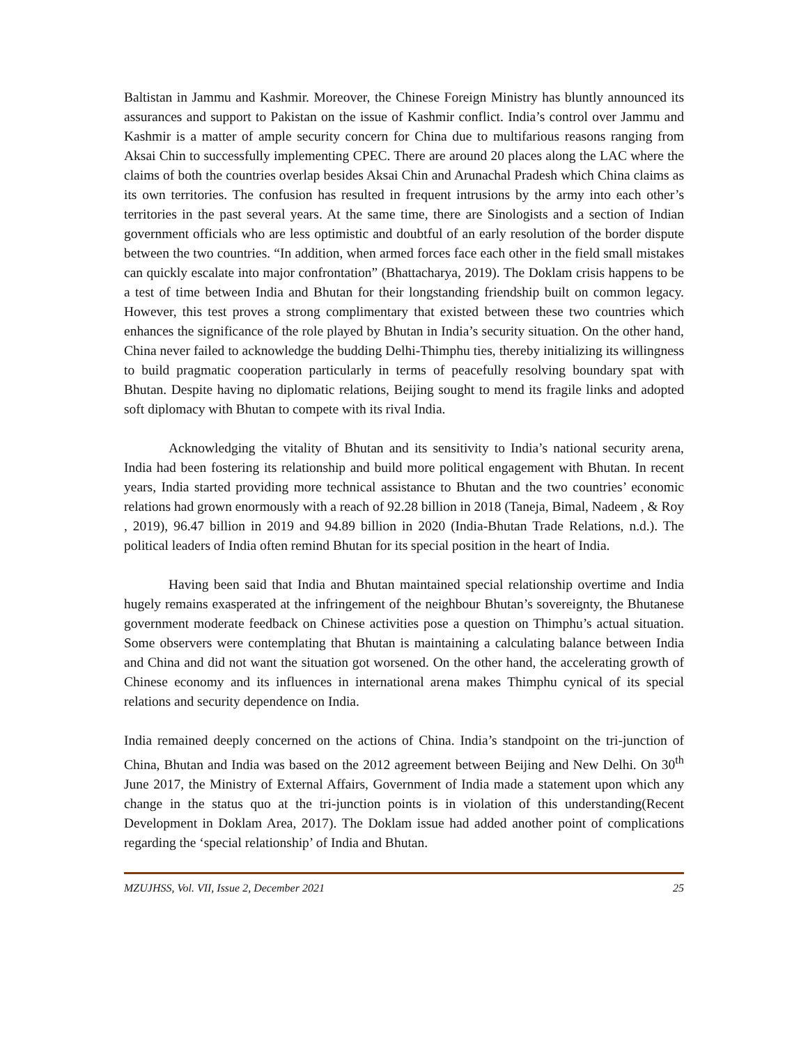Baltistan in Jammu and Kashmir. Moreover, the Chinese Foreign Ministry has bluntly announced its assurances and support to Pakistan on the issue of Kashmir conflict. India’s control over Jammu and Kashmir is a matter of ample security concern for China due to multifarious reasons ranging from Aksai Chin to successfully implementing CPEC. There are around 20 places along the LAC where the claims of both the countries overlap besides Aksai Chin and Arunachal Pradesh which China claims as its own territories. The confusion has resulted in frequent intrusions by the army into each other’s territories in the past several years. At the same time, there are Sinologists and a section of Indian government officials who are less optimistic and doubtful of an early resolution of the border dispute between the two countries. “In addition, when armed forces face each other in the field small mistakes can quickly escalate into major confrontation” (Bhattacharya, 2019). The Doklam crisis happens to be a test of time between India and Bhutan for their longstanding friendship built on common legacy. However, this test proves a strong complimentary that existed between these two countries which enhances the significance of the role played by Bhutan in India’s security situation. On the other hand, China never failed to acknowledge the budding Delhi-Thimphu ties, thereby initializing its willingness to build pragmatic cooperation particularly in terms of peacefully resolving boundary spat with Bhutan. Despite having no diplomatic relations, Beijing sought to mend its fragile links and adopted soft diplomacy with Bhutan to compete with its rival India.
Acknowledging the vitality of Bhutan and its sensitivity to India’s national security arena, India had been fostering its relationship and build more political engagement with Bhutan. In recent years, India started providing more technical assistance to Bhutan and the two countries’ economic relations had grown enormously with a reach of 92.28 billion in 2018 (Taneja, Bimal, Nadeem , & Roy , 2019), 96.47 billion in 2019 and 94.89 billion in 2020 (India-Bhutan Trade Relations, n.d.). The political leaders of India often remind Bhutan for its special position in the heart of India.
Having been said that India and Bhutan maintained special relationship overtime and India hugely remains exasperated at the infringement of the neighbour Bhutan’s sovereignty, the Bhutanese government moderate feedback on Chinese activities pose a question on Thimphu’s actual situation. Some observers were contemplating that Bhutan is maintaining a calculating balance between India and China and did not want the situation got worsened. On the other hand, the accelerating growth of Chinese economy and its influences in international arena makes Thimphu cynical of its special relations and security dependence on India.
India remained deeply concerned on the actions of China. India’s standpoint on the tri-junction of China, Bhutan and India was based on the 2012 agreement between Beijing and New Delhi. On 30<sup>th</sup> June 2017, the Ministry of External Affairs, Government of India made a statement upon which any change in the status quo at the tri-junction points is in violation of this understanding(Recent Development in Doklam Area, 2017). The Doklam issue had added another point of complications regarding the ‘special relationship’ of India and Bhutan.
MZUJHSS, Vol. VII, Issue 2, December 2021 25